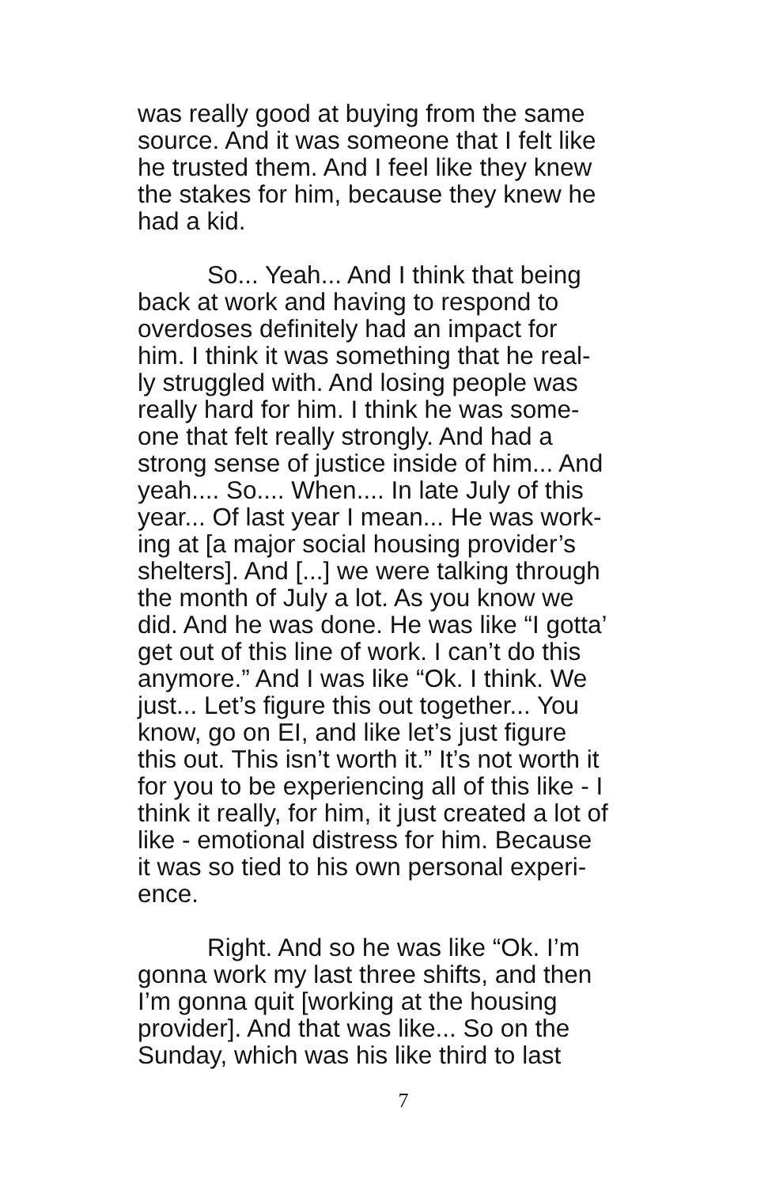was really good at buying from the same source. And it was someone that I felt like he trusted them. And I feel like they knew the stakes for him, because they knew he had a kid.
So... Yeah... And I think that being back at work and having to respond to overdoses definitely had an impact for him. I think it was something that he real- ly struggled with. And losing people was really hard for him. I think he was some- one that felt really strongly. And had a strong sense of justice inside of him... And yeah.... So.... When.... In late July of this year... Of last year I mean... He was work- ing at [a major social housing provider’s shelters]. And [...] we were talking through the month of July a lot. As you know we did. And he was done. He was like “I gotta’ get out of this line of work. I can’t do this anymore.” And I was like “Ok. I think. We just... Let’s figure this out together... You know, go on EI, and like let’s just figure this out. This isn’t worth it.” It’s not worth it for you to be experiencing all of this like - I think it really, for him, it just created a lot of like - emotional distress for him. Because it was so tied to his own personal experi- ence.
Right. And so he was like “Ok. I’m gonna work my last three shifts, and then I’m gonna quit [working at the housing provider]. And that was like... So on the Sunday, which was his like third to last
7